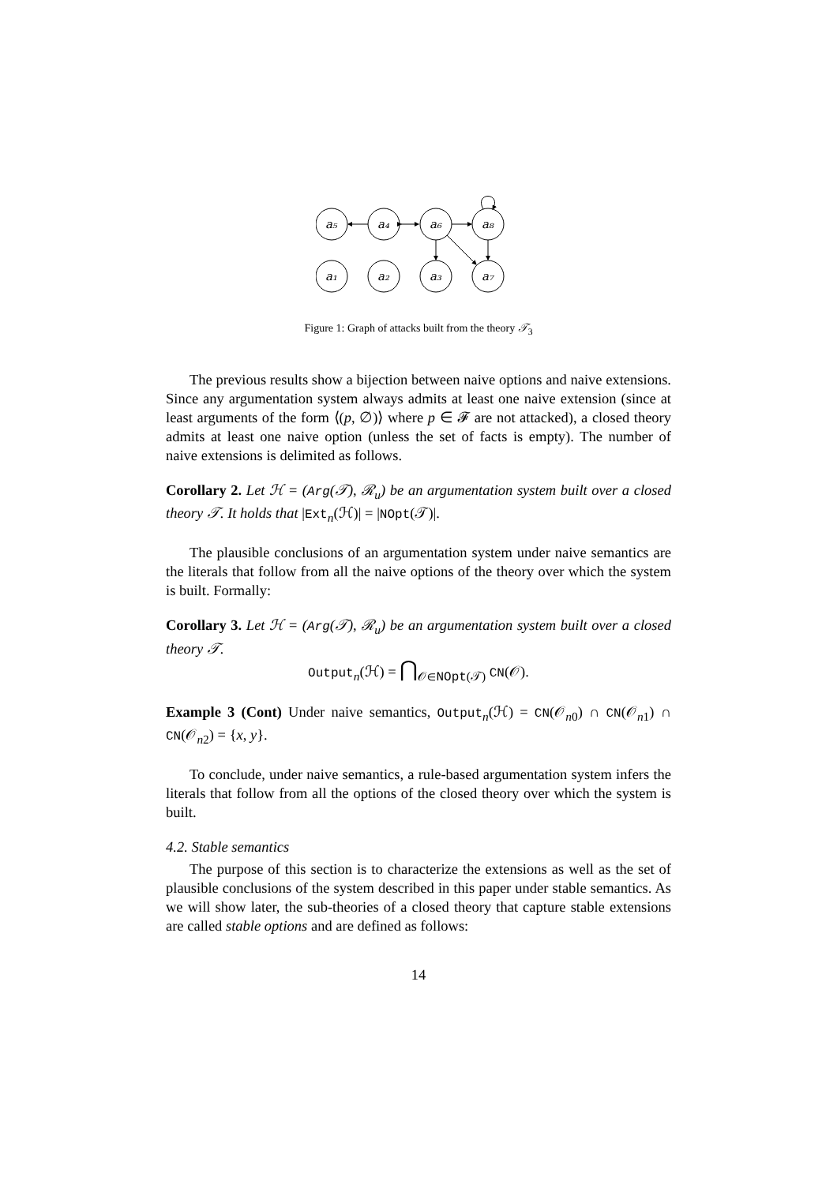a₅
a₄
a₆
a₈
a₁
a₂
a₃
a₇
Figure 1: Graph of attacks built from the theory 𝒯<sub>3</sub>
The previous results show a bijection between naive options and naive extensions. Since any argumentation system always admits at least one naive extension (since at least arguments of the form ⟨(p, ∅)⟩ where p ∈ 𝓕 are not attacked), a closed theory admits at least one naive option (unless the set of facts is empty). The number of naive extensions is delimited as follows.
Corollary 2. Let ℋ = (Arg(𝒯), ℛ<sub>u</sub>) be an argumentation system built over a closed theory 𝒯. It holds that |Ext<sub>n</sub>(ℋ)| = |NOpt(𝒯)|.
The plausible conclusions of an argumentation system under naive semantics are the literals that follow from all the naive options of the theory over which the system is built. Formally:
Corollary 3. Let ℋ = (Arg(𝒯), ℛ<sub>u</sub>) be an argumentation system built over a closed theory 𝒯.
Output<sub>n</sub>(ℋ) = ⋂<sub>𝒪∈NOpt(𝒯)</sub> CN(𝒪).
Example 3 (Cont) Under naive semantics, Output<sub>n</sub>(ℋ) = CN(𝒪<sub>n0</sub>) ∩ CN(𝒪<sub>n1</sub>) ∩ CN(𝒪<sub>n2</sub>) = {x, y}.
To conclude, under naive semantics, a rule-based argumentation system infers the literals that follow from all the options of the closed theory over which the system is built.
4.2. Stable semantics
The purpose of this section is to characterize the extensions as well as the set of plausible conclusions of the system described in this paper under stable semantics. As we will show later, the sub-theories of a closed theory that capture stable extensions are called stable options and are defined as follows:
14